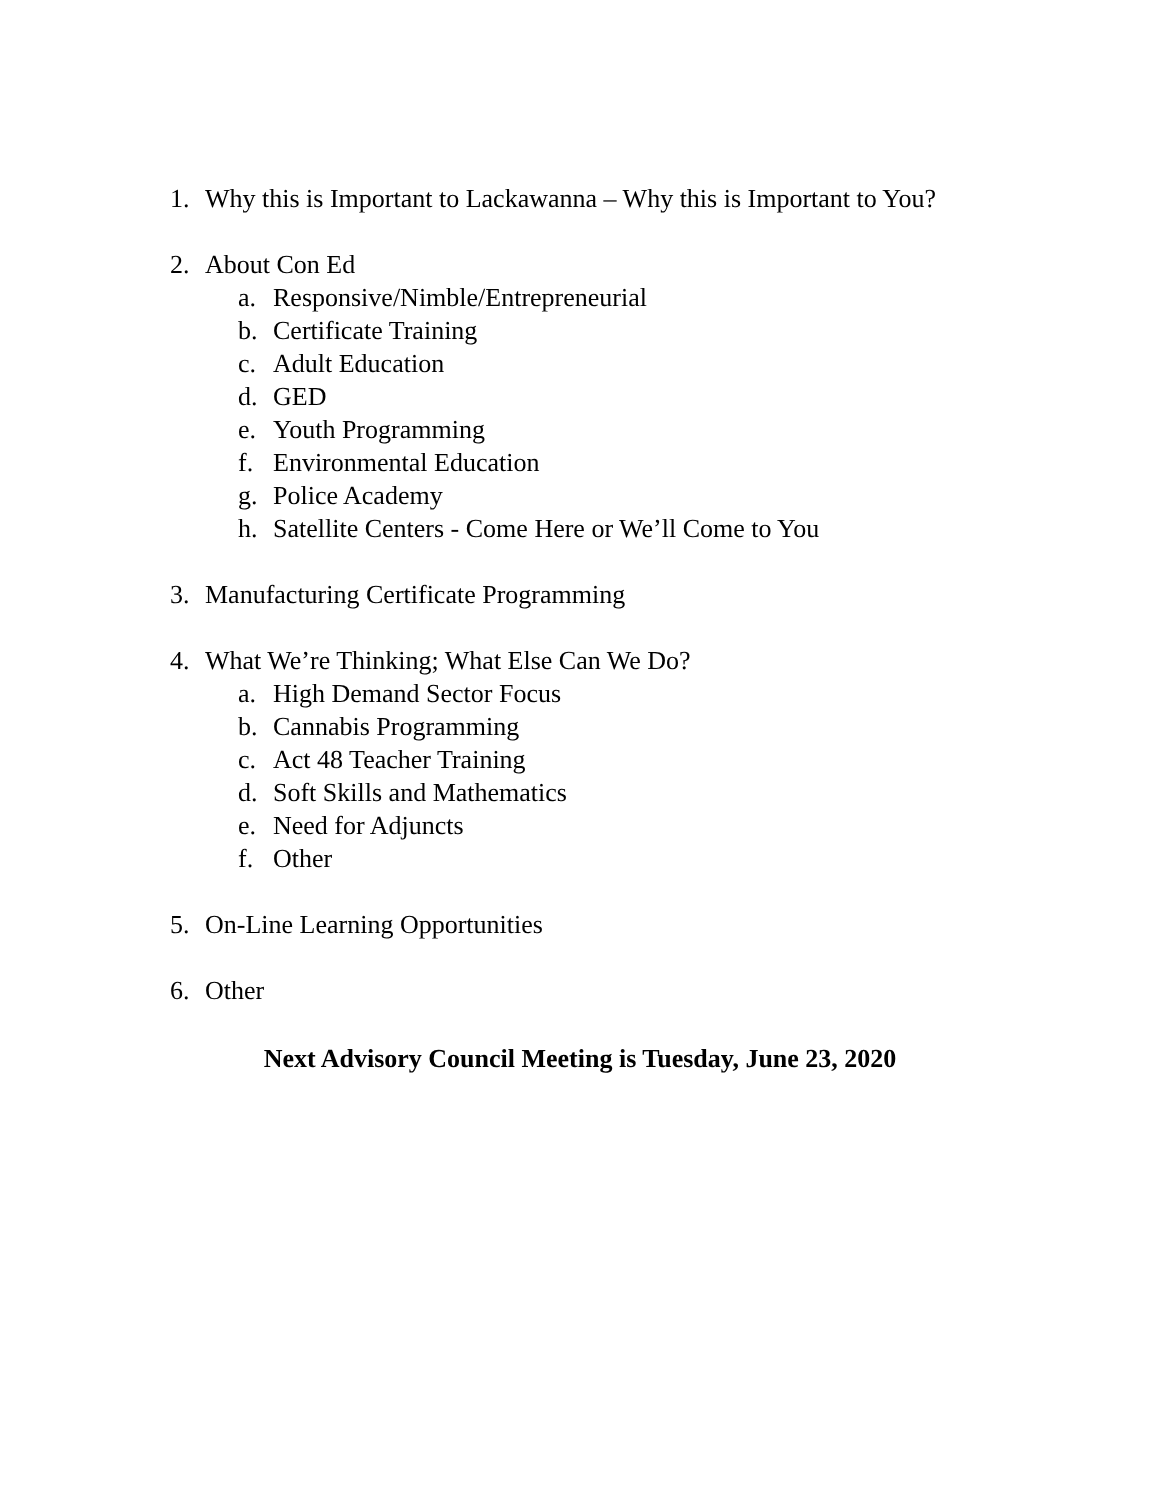1. Why this is Important to Lackawanna – Why this is Important to You?
2. About Con Ed
a. Responsive/Nimble/Entrepreneurial
b. Certificate Training
c. Adult Education
d. GED
e. Youth Programming
f. Environmental Education
g. Police Academy
h. Satellite Centers - Come Here or We’ll Come to You
3. Manufacturing Certificate Programming
4. What We’re Thinking; What Else Can We Do?
a. High Demand Sector Focus
b. Cannabis Programming
c. Act 48 Teacher Training
d. Soft Skills and Mathematics
e. Need for Adjuncts
f. Other
5. On-Line Learning Opportunities
6. Other
Next Advisory Council Meeting is Tuesday, June 23, 2020